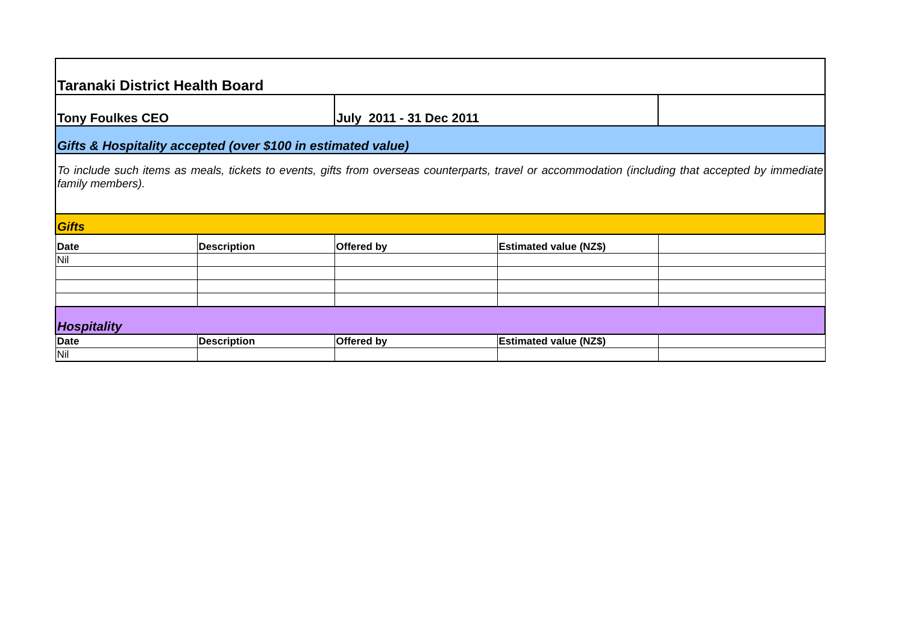| Taranaki District Health Board | | | | |
| Tony Foulkes CEO | | July 2011 - 31 Dec 2011 | | |
| Gifts & Hospitality accepted (over $100 in estimated value) | | | | |
| To include such items as meals, tickets to events, gifts from overseas counterparts, travel or accommodation (including that accepted by immediate family members). | | | | |
| Gifts | | | | |
| Date | Description | Offered by | Estimated value (NZ$) | |
| Nil | | | | |
| Hospitality | | | | |
| Date | Description | Offered by | Estimated value (NZ$) | |
| Nil | | | | |